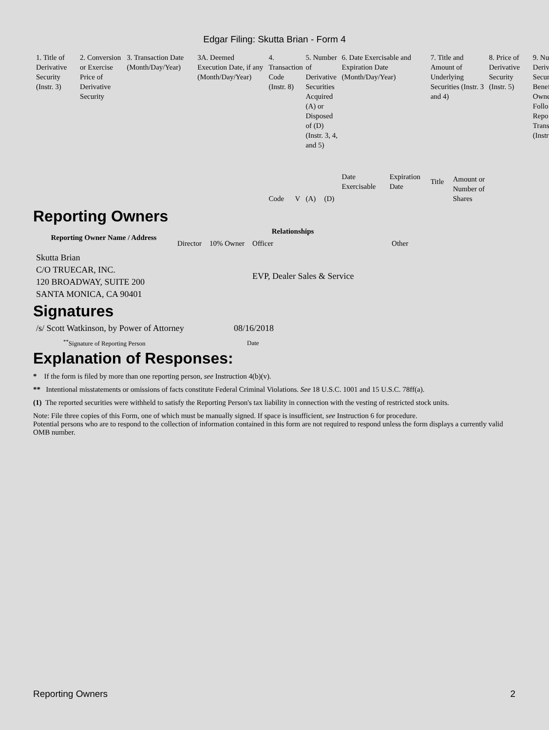Edgar Filing: Skutta Brian - Form 4
| 1. Title of Derivative Security (Instr. 3) | 2. Conversion or Exercise Price of Derivative Security | 3. Transaction Date (Month/Day/Year) | 3A. Deemed Execution Date, if any (Month/Day/Year) | 4. Transaction Code (Instr. 8) | | 5. Number of Derivative Securities Acquired (A) or Disposed of (D) (Instr. 3, 4, and 5) | | 6. Date Exercisable and Expiration Date (Month/Day/Year) | | 7. Title and Amount of Underlying Securities (Instr. 3 and 4) | | 8. Price of Derivative Security (Instr. 5) | 9. Nu Deriv Secur Benef Owne Follo Repo Trans (Instr |
| --- | --- | --- | --- | --- | --- | --- | --- | --- | --- | --- | --- | --- | --- |
| | | | | Code | V | (A) | (D) | Date Exercisable | Expiration Date | Title | Amount or Number of Shares | | |
Reporting Owners
| Reporting Owner Name / Address | Relationships | | | |
| --- | --- | --- | --- | --- |
| | Director | 10% Owner | Officer | Other |
| Skutta Brian C/O TRUECAR, INC. 120 BROADWAY, SUITE 200 SANTA MONICA, CA 90401 | | | EVP, Dealer Sales & Service | |
Signatures
| /s/ Scott Watkinson, by Power of Attorney | 08/16/2018 |
| <sup>**</sup> Signature of Reporting Person | Date |
Explanation of Responses:
* If the form is filed by more than one reporting person, see Instruction 4(b)(v).
** Intentional misstatements or omissions of facts constitute Federal Criminal Violations. See 18 U.S.C. 1001 and 15 U.S.C. 78ff(a).
(1) The reported securities were withheld to satisfy the Reporting Person's tax liability in connection with the vesting of restricted stock units.
Note: File three copies of this Form, one of which must be manually signed. If space is insufficient, see Instruction 6 for procedure.
Potential persons who are to respond to the collection of information contained in this form are not required to respond unless the form displays a currently valid OMB number.
Reporting Owners 2